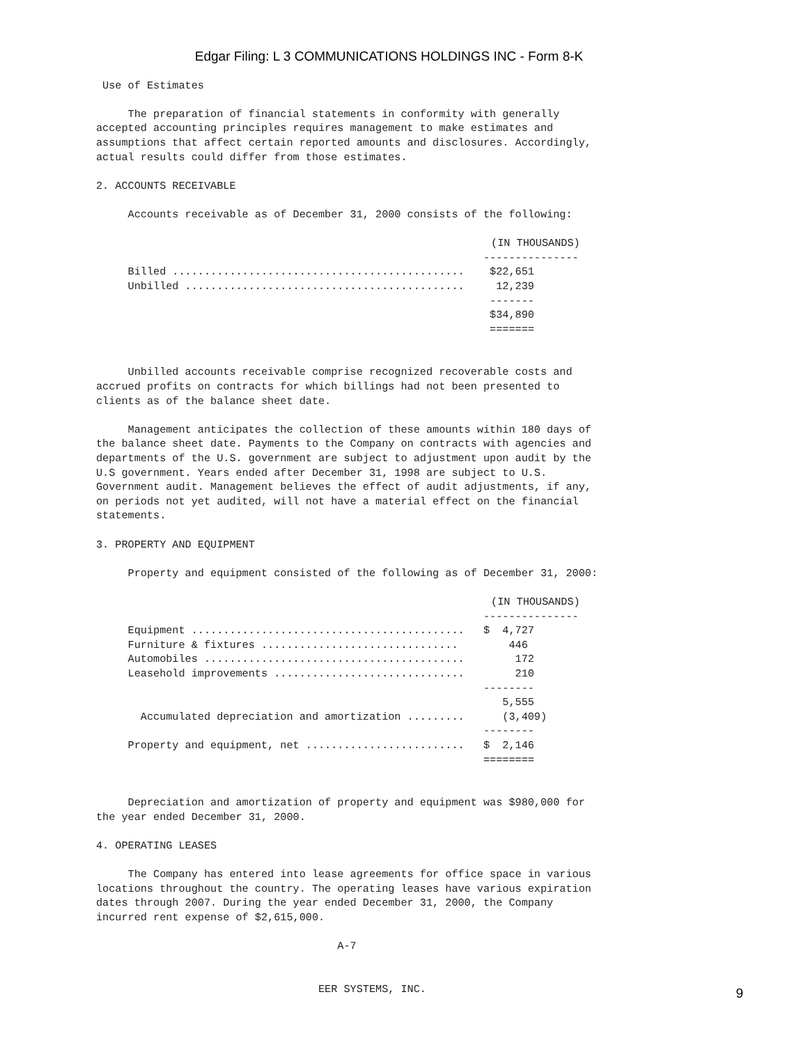Edgar Filing: L 3 COMMUNICATIONS HOLDINGS INC - Form 8-K
Use of Estimates The preparation of financial statements in conformity with generally accepted accounting principles requires management to make estimates and assumptions that affect certain reported amounts and disclosures. Accordingly, actual results could differ from those estimates. 2. ACCOUNTS RECEIVABLE Accounts receivable as of December 31, 2000 consists of the following:
| | (IN THOUSANDS) |
| --------------- | |
| Billed .............................................. $22,651 | |
| Unbilled ............................................ 12,239 | |
| ------- | |
| $34,890 | |
| ======= | |
Unbilled accounts receivable comprise recognized recoverable costs and accrued profits on contracts for which billings had not been presented to clients as of the balance sheet date. Management anticipates the collection of these amounts within 180 days of the balance sheet date. Payments to the Company on contracts with agencies and departments of the U.S. government are subject to adjustment upon audit by the U.S government. Years ended after December 31, 1998 are subject to U.S. Government audit. Management believes the effect of audit adjustments, if any, on periods not yet audited, will not have a material effect on the financial statements. 3. PROPERTY AND EQUIPMENT Property and equipment consisted of the following as of December 31, 2000:
| | (IN THOUSANDS) |
| --------------- | |
| Equipment ........................................... $ 4,727 | |
| Furniture & fixtures ............................... 446 | |
| Automobiles ......................................... 172 | |
| Leasehold improvements .............................. 210 | |
| -------- | |
| 5,555 | |
| Accumulated depreciation and amortization ......... (3,409) | |
| -------- | |
| Property and equipment, net ......................... $ 2,146 | |
| ======== | |
Depreciation and amortization of property and equipment was $980,000 for the year ended December 31, 2000. 4. OPERATING LEASES The Company has entered into lease agreements for office space in various locations throughout the country. The operating leases have various expiration dates through 2007. During the year ended December 31, 2000, the Company incurred rent expense of $2,615,000. A-7 EER SYSTEMS, INC.
9